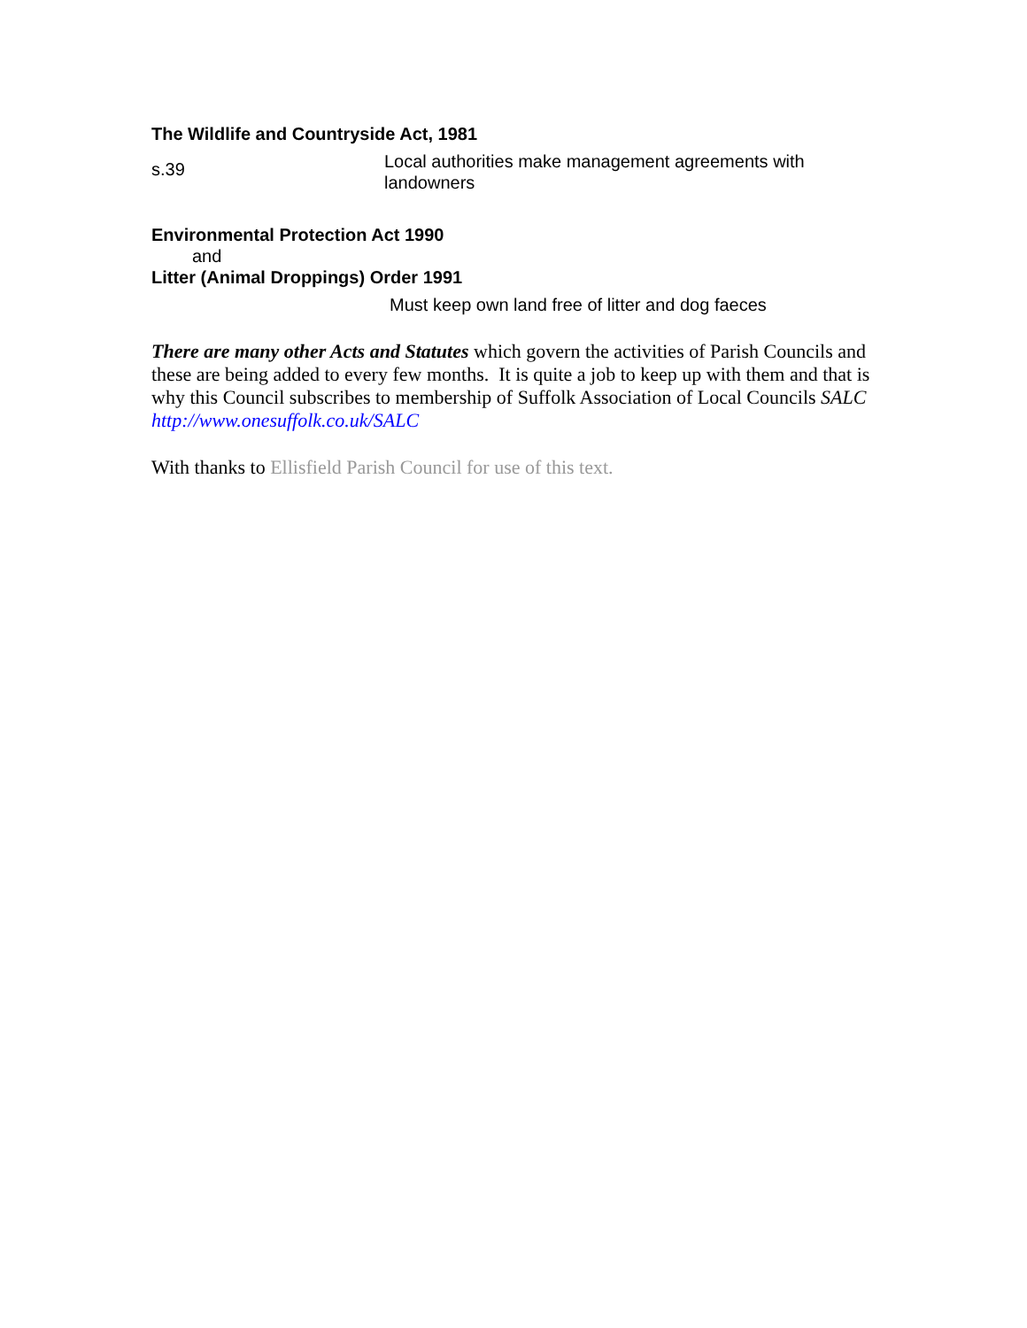The Wildlife and Countryside Act, 1981
s.39
Local authorities make management agreements with landowners
Environmental Protection Act 1990
and
Litter (Animal Droppings) Order 1991
Must keep own land free of litter and dog faeces
There are many other Acts and Statutes which govern the activities of Parish Councils and these are being added to every few months. It is quite a job to keep up with them and that is why this Council subscribes to membership of Suffolk Association of Local Councils SALC http://www.onesuffolk.co.uk/SALC
With thanks to Ellisfield Parish Council for use of this text.